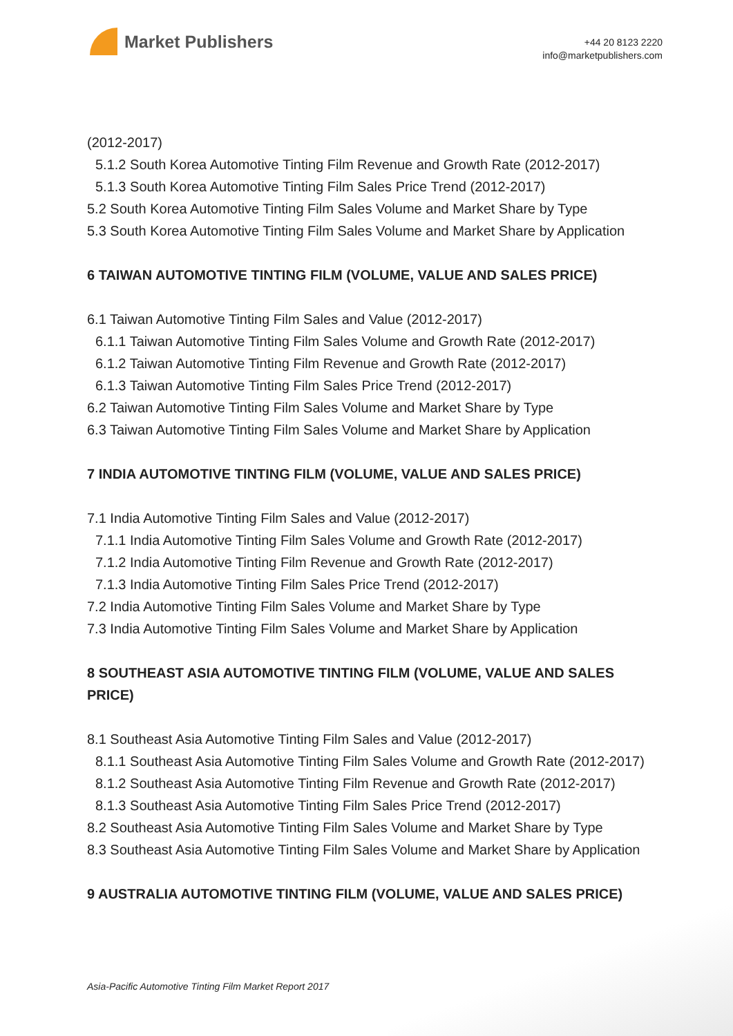Market Publishers
+44 20 8123 2220
info@marketpublishers.com
(2012-2017)
5.1.2 South Korea Automotive Tinting Film Revenue and Growth Rate (2012-2017)
5.1.3 South Korea Automotive Tinting Film Sales Price Trend (2012-2017)
5.2 South Korea Automotive Tinting Film Sales Volume and Market Share by Type
5.3 South Korea Automotive Tinting Film Sales Volume and Market Share by Application
6 TAIWAN AUTOMOTIVE TINTING FILM (VOLUME, VALUE AND SALES PRICE)
6.1 Taiwan Automotive Tinting Film Sales and Value (2012-2017)
6.1.1 Taiwan Automotive Tinting Film Sales Volume and Growth Rate (2012-2017)
6.1.2 Taiwan Automotive Tinting Film Revenue and Growth Rate (2012-2017)
6.1.3 Taiwan Automotive Tinting Film Sales Price Trend (2012-2017)
6.2 Taiwan Automotive Tinting Film Sales Volume and Market Share by Type
6.3 Taiwan Automotive Tinting Film Sales Volume and Market Share by Application
7 INDIA AUTOMOTIVE TINTING FILM (VOLUME, VALUE AND SALES PRICE)
7.1 India Automotive Tinting Film Sales and Value (2012-2017)
7.1.1 India Automotive Tinting Film Sales Volume and Growth Rate (2012-2017)
7.1.2 India Automotive Tinting Film Revenue and Growth Rate (2012-2017)
7.1.3 India Automotive Tinting Film Sales Price Trend (2012-2017)
7.2 India Automotive Tinting Film Sales Volume and Market Share by Type
7.3 India Automotive Tinting Film Sales Volume and Market Share by Application
8 SOUTHEAST ASIA AUTOMOTIVE TINTING FILM (VOLUME, VALUE AND SALES PRICE)
8.1 Southeast Asia Automotive Tinting Film Sales and Value (2012-2017)
8.1.1 Southeast Asia Automotive Tinting Film Sales Volume and Growth Rate (2012-2017)
8.1.2 Southeast Asia Automotive Tinting Film Revenue and Growth Rate (2012-2017)
8.1.3 Southeast Asia Automotive Tinting Film Sales Price Trend (2012-2017)
8.2 Southeast Asia Automotive Tinting Film Sales Volume and Market Share by Type
8.3 Southeast Asia Automotive Tinting Film Sales Volume and Market Share by Application
9 AUSTRALIA AUTOMOTIVE TINTING FILM (VOLUME, VALUE AND SALES PRICE)
Asia-Pacific Automotive Tinting Film Market Report 2017